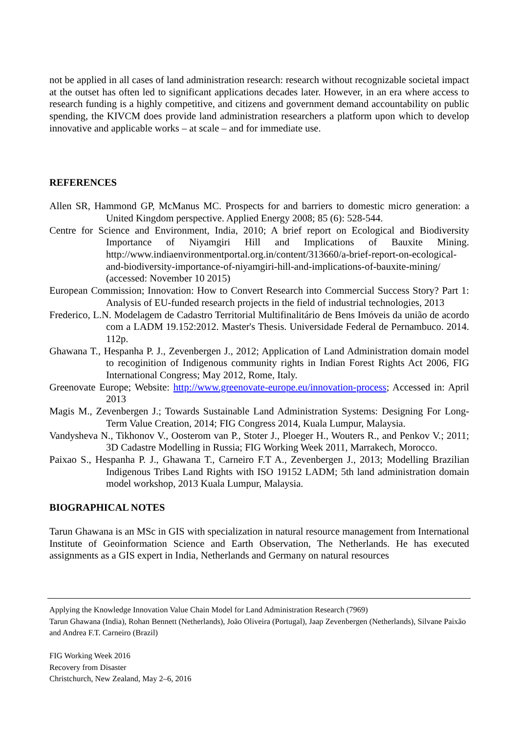not be applied in all cases of land administration research: research without recognizable societal impact at the outset has often led to significant applications decades later. However, in an era where access to research funding is a highly competitive, and citizens and government demand accountability on public spending, the KIVCM does provide land administration researchers a platform upon which to develop innovative and applicable works – at scale – and for immediate use.
REFERENCES
Allen SR, Hammond GP, McManus MC. Prospects for and barriers to domestic micro generation: a United Kingdom perspective. Applied Energy 2008; 85 (6): 528-544.
Centre for Science and Environment, India, 2010; A brief report on Ecological and Biodiversity Importance of Niyamgiri Hill and Implications of Bauxite Mining. http://www.indiaenvironmentportal.org.in/content/313660/a-brief-report-on-ecological-and-biodiversity-importance-of-niyamgiri-hill-and-implications-of-bauxite-mining/ (accessed: November 10 2015)
European Commission; Innovation: How to Convert Research into Commercial Success Story? Part 1: Analysis of EU-funded research projects in the field of industrial technologies, 2013
Frederico, L.N. Modelagem de Cadastro Territorial Multifinalitário de Bens Imóveis da união de acordo com a LADM 19.152:2012. Master's Thesis. Universidade Federal de Pernambuco. 2014. 112p.
Ghawana T., Hespanha P. J., Zevenbergen J., 2012; Application of Land Administration domain model to recoginition of Indigenous community rights in Indian Forest Rights Act 2006, FIG International Congress; May 2012, Rome, Italy.
Greenovate Europe; Website: http://www.greenovate-europe.eu/innovation-process; Accessed in: April 2013
Magis M., Zevenbergen J.; Towards Sustainable Land Administration Systems: Designing For Long-Term Value Creation, 2014; FIG Congress 2014, Kuala Lumpur, Malaysia.
Vandysheva N., Tikhonov V., Oosterom van P., Stoter J., Ploeger H., Wouters R., and Penkov V.; 2011; 3D Cadastre Modelling in Russia; FIG Working Week 2011, Marrakech, Morocco.
Paixao S., Hespanha P. J., Ghawana T., Carneiro F.T A., Zevenbergen J., 2013; Modelling Brazilian Indigenous Tribes Land Rights with ISO 19152 LADM; 5th land administration domain model workshop, 2013 Kuala Lumpur, Malaysia.
BIOGRAPHICAL NOTES
Tarun Ghawana is an MSc in GIS with specialization in natural resource management from International Institute of Geoinformation Science and Earth Observation, The Netherlands. He has executed assignments as a GIS expert in India, Netherlands and Germany on natural resources
Applying the Knowledge Innovation Value Chain Model for Land Administration Research (7969)
Tarun Ghawana (India), Rohan Bennett (Netherlands), João Oliveira (Portugal), Jaap Zevenbergen (Netherlands), Silvane Paixão and Andrea F.T. Carneiro (Brazil)
FIG Working Week 2016
Recovery from Disaster
Christchurch, New Zealand, May 2–6, 2016